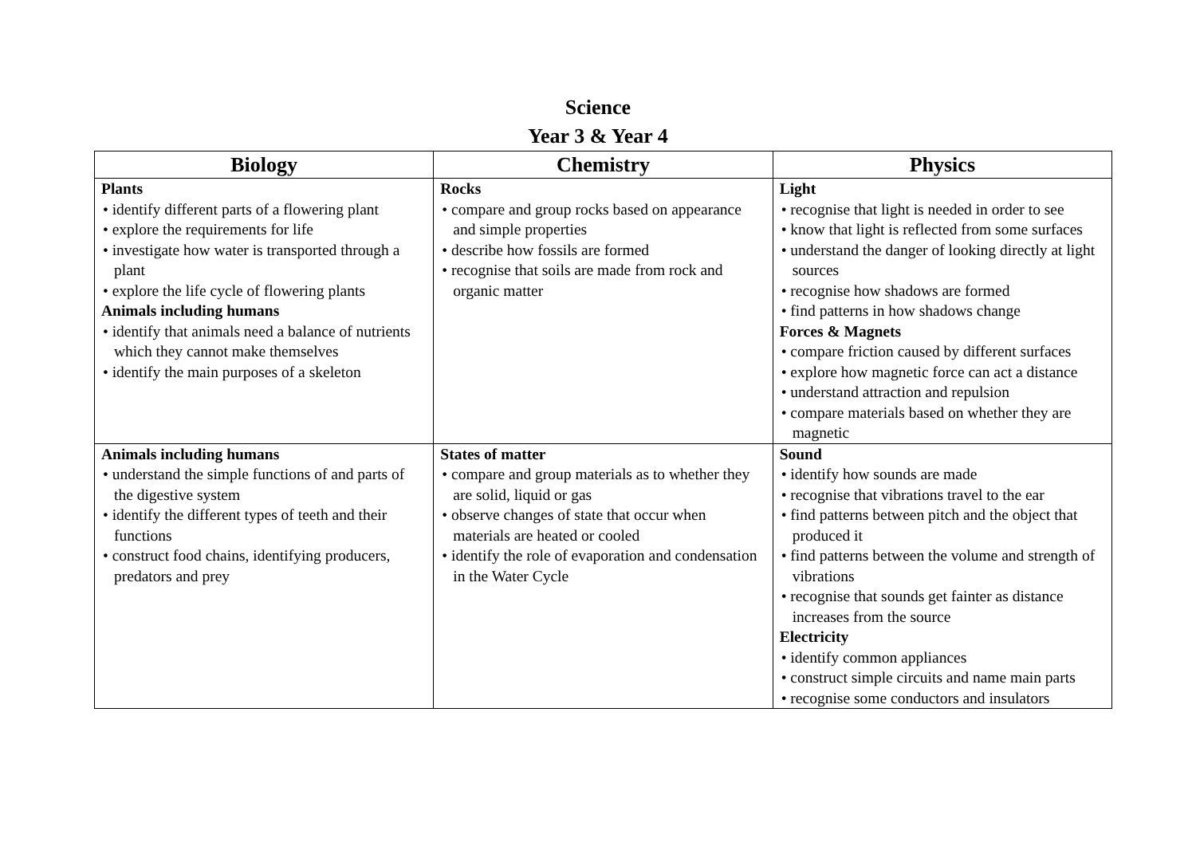Science
Year 3 & Year 4
| Biology | Chemistry | Physics |
| --- | --- | --- |
| Plants • identify different parts of a flowering plant • explore the requirements for life • investigate how water is transported through a plant • explore the life cycle of flowering plants Animals including humans • identify that animals need a balance of nutrients which they cannot make themselves • identify the main purposes of a skeleton | Rocks • compare and group rocks based on appearance and simple properties • describe how fossils are formed • recognise that soils are made from rock and organic matter | Light • recognise that light is needed in order to see • know that light is reflected from some surfaces • understand the danger of looking directly at light sources • recognise how shadows are formed • find patterns in how shadows change Forces & Magnets • compare friction caused by different surfaces • explore how magnetic force can act a distance • understand attraction and repulsion • compare materials based on whether they are magnetic |
| Animals including humans • understand the simple functions of and parts of the digestive system • identify the different types of teeth and their functions • construct food chains, identifying producers, predators and prey | States of matter • compare and group materials as to whether they are solid, liquid or gas • observe changes of state that occur when materials are heated or cooled • identify the role of evaporation and condensation in the Water Cycle | Sound • identify how sounds are made • recognise that vibrations travel to the ear • find patterns between pitch and the object that produced it • find patterns between the volume and strength of vibrations • recognise that sounds get fainter as distance increases from the source Electricity • identify common appliances • construct simple circuits and name main parts • recognise some conductors and insulators |